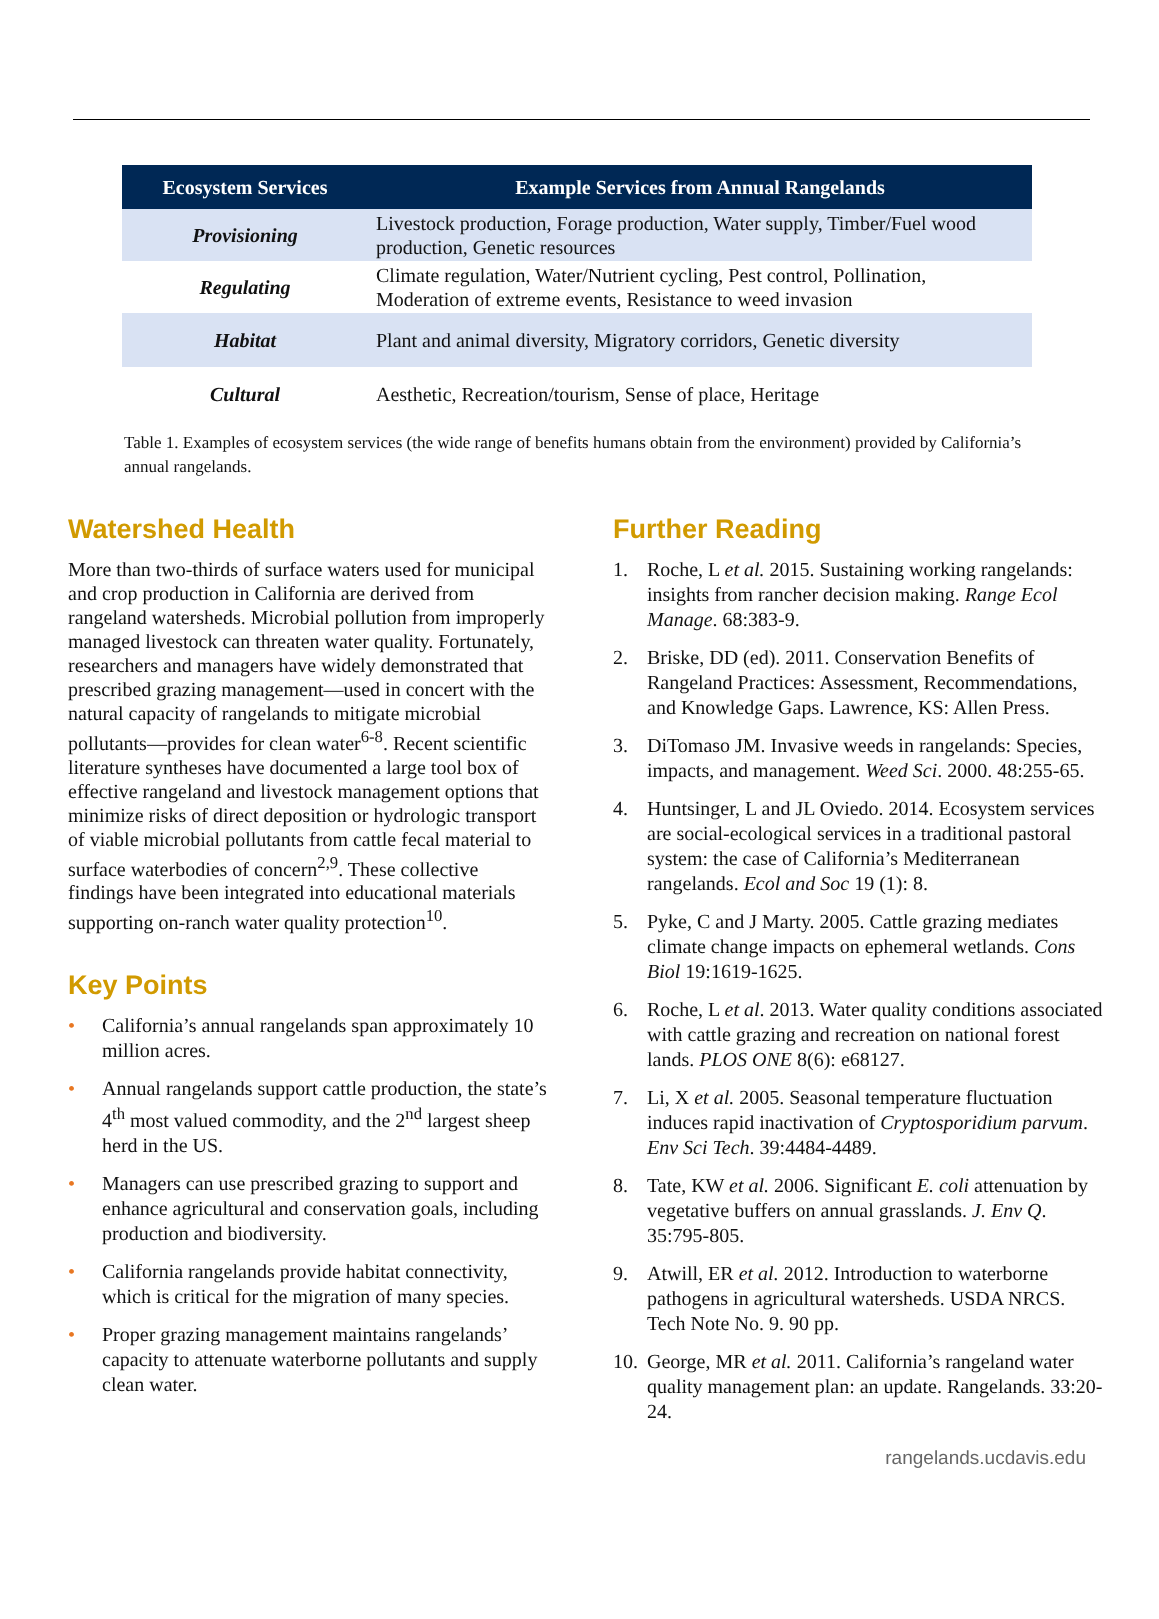| Ecosystem Services | Example Services from Annual Rangelands |
| --- | --- |
| Provisioning | Livestock production, Forage production, Water supply, Timber/Fuel wood production, Genetic resources |
| Regulating | Climate regulation, Water/Nutrient cycling, Pest control, Pollination, Moderation of extreme events, Resistance to weed invasion |
| Habitat | Plant and animal diversity, Migratory corridors, Genetic diversity |
| Cultural | Aesthetic, Recreation/tourism, Sense of place, Heritage |
Table 1. Examples of ecosystem services (the wide range of benefits humans obtain from the environment) provided by California’s annual rangelands.
Watershed Health
More than two-thirds of surface waters used for municipal and crop production in California are derived from rangeland watersheds. Microbial pollution from improperly managed livestock can threaten water quality. Fortunately, researchers and managers have widely demonstrated that prescribed grazing management—used in concert with the natural capacity of rangelands to mitigate microbial pollutants—provides for clean water<sup>6-8</sup>. Recent scientific literature syntheses have documented a large tool box of effective rangeland and livestock management options that minimize risks of direct deposition or hydrologic transport of viable microbial pollutants from cattle fecal material to surface waterbodies of concern<sup>2,9</sup>. These collective findings have been integrated into educational materials supporting on-ranch water quality protection<sup>10</sup>.
Key Points
• California’s annual rangelands span approximately 10 million acres.
• Annual rangelands support cattle production, the state’s 4<sup>th</sup> most valued commodity, and the 2<sup>nd</sup> largest sheep herd in the US.
• Managers can use prescribed grazing to support and enhance agricultural and conservation goals, including production and biodiversity.
• California rangelands provide habitat connectivity, which is critical for the migration of many species.
• Proper grazing management maintains rangelands’ capacity to attenuate waterborne pollutants and supply clean water.
Further Reading
1. Roche, L et al. 2015. Sustaining working rangelands: insights from rancher decision making. Range Ecol Manage. 68:383-9.
2. Briske, DD (ed). 2011. Conservation Benefits of Rangeland Practices: Assessment, Recommendations, and Knowledge Gaps. Lawrence, KS: Allen Press.
3. DiTomaso JM. Invasive weeds in rangelands: Species, impacts, and management. Weed Sci. 2000. 48:255-65.
4. Huntsinger, L and JL Oviedo. 2014. Ecosystem services are social-ecological services in a traditional pastoral system: the case of California’s Mediterranean rangelands. Ecol and Soc 19 (1): 8.
5. Pyke, C and J Marty. 2005. Cattle grazing mediates climate change impacts on ephemeral wetlands. Cons Biol 19:1619-1625.
6. Roche, L et al. 2013. Water quality conditions associated with cattle grazing and recreation on national forest lands. PLOS ONE 8(6): e68127.
7. Li, X et al. 2005. Seasonal temperature fluctuation induces rapid inactivation of Cryptosporidium parvum. Env Sci Tech. 39:4484-4489.
8. Tate, KW et al. 2006. Significant E. coli attenuation by vegetative buffers on annual grasslands. J. Env Q. 35:795-805.
9. Atwill, ER et al. 2012. Introduction to waterborne pathogens in agricultural watersheds. USDA NRCS. Tech Note No. 9. 90 pp.
10. George, MR et al. 2011. California’s rangeland water quality management plan: an update. Rangelands. 33:20-24.
rangelands.ucdavis.edu